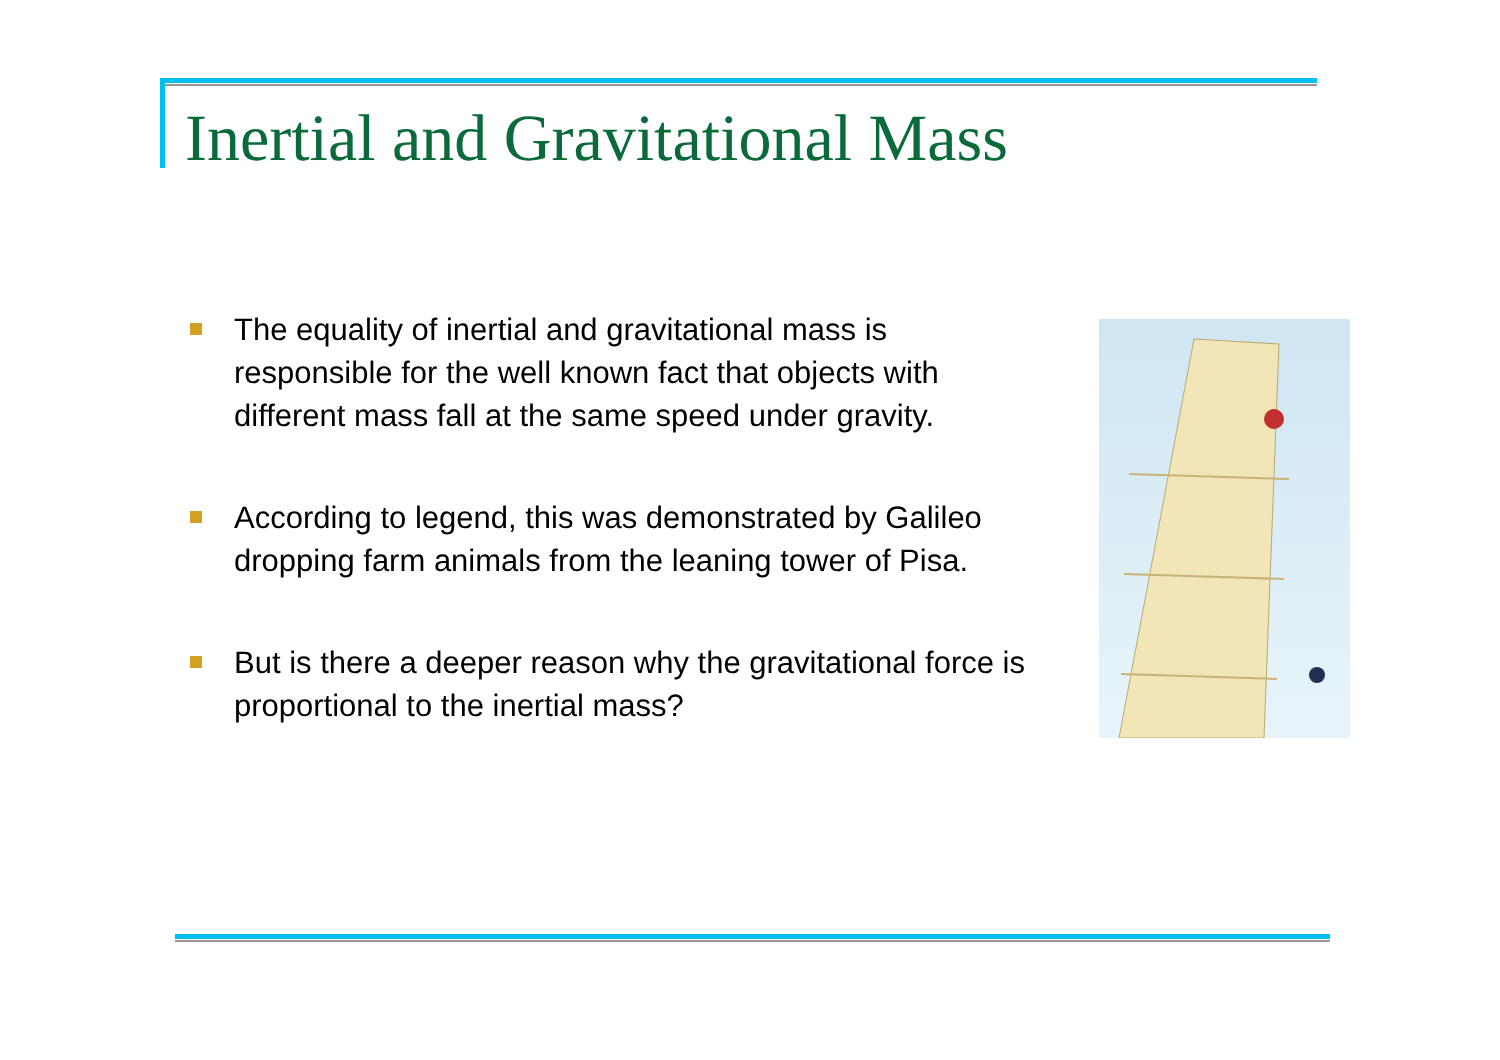Inertial and Gravitational Mass
The equality of inertial and gravitational mass is responsible for the well known fact that objects with different mass fall at the same speed under gravity.
According to legend, this was demonstrated by Galileo dropping farm animals from the leaning tower of Pisa.
But is there a deeper reason why the gravitational force is proportional to the inertial mass?